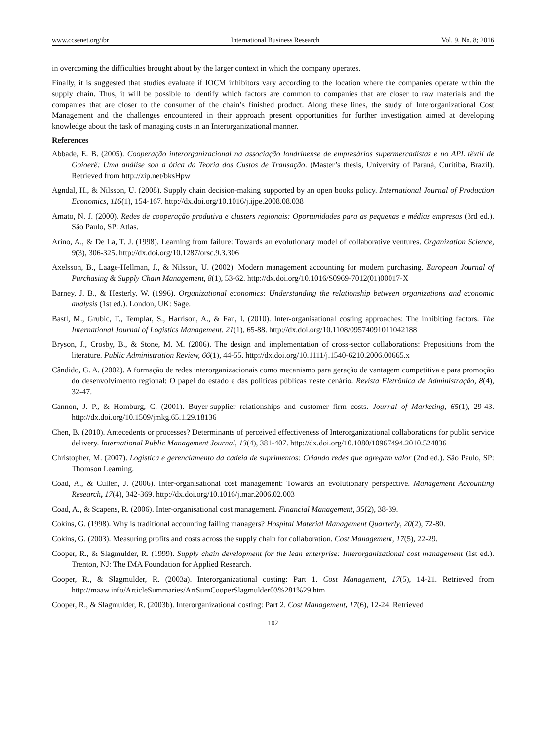www.ccsenet.org/ibr International Business Research Vol. 9, No. 8; 2016
in overcoming the difficulties brought about by the larger context in which the company operates.
Finally, it is suggested that studies evaluate if IOCM inhibitors vary according to the location where the companies operate within the supply chain. Thus, it will be possible to identify which factors are common to companies that are closer to raw materials and the companies that are closer to the consumer of the chain’s finished product. Along these lines, the study of Interorganizational Cost Management and the challenges encountered in their approach present opportunities for further investigation aimed at developing knowledge about the task of managing costs in an Interorganizational manner.
References
Abbade, E. B. (2005). Cooperação interorganizacional na associação londrinense de empresários supermercadistas e no APL têxtil de Goioerê: Uma análise sob a ótica da Teoria dos Custos de Transação. (Master’s thesis, University of Paraná, Curitiba, Brazil). Retrieved from http://zip.net/bksHpw
Agndal, H., & Nilsson, U. (2008). Supply chain decision-making supported by an open books policy. International Journal of Production Economics, 116(1), 154-167. http://dx.doi.org/10.1016/j.ijpe.2008.08.038
Amato, N. J. (2000). Redes de cooperação produtiva e clusters regionais: Oportunidades para as pequenas e médias empresas (3rd ed.). São Paulo, SP: Atlas.
Arino, A., & De La, T. J. (1998). Learning from failure: Towards an evolutionary model of collaborative ventures. Organization Science, 9(3), 306-325. http://dx.doi.org/10.1287/orsc.9.3.306
Axelsson, B., Laage-Hellman, J., & Nilsson, U. (2002). Modern management accounting for modern purchasing. European Journal of Purchasing & Supply Chain Management, 8(1), 53-62. http://dx.doi.org/10.1016/S0969-7012(01)00017-X
Barney, J. B., & Hesterly, W. (1996). Organizational economics: Understanding the relationship between organizations and economic analysis (1st ed.). London, UK: Sage.
Bastl, M., Grubic, T., Templar, S., Harrison, A., & Fan, I. (2010). Inter-organisational costing approaches: The inhibiting factors. The International Journal of Logistics Management, 21(1), 65-88. http://dx.doi.org/10.1108/09574091011042188
Bryson, J., Crosby, B., & Stone, M. M. (2006). The design and implementation of cross-sector collaborations: Prepositions from the literature. Public Administration Review, 66(1), 44-55. http://dx.doi.org/10.1111/j.1540-6210.2006.00665.x
Cândido, G. A. (2002). A formação de redes interorganizacionais como mecanismo para geração de vantagem competitiva e para promoção do desenvolvimento regional: O papel do estado e das políticas públicas neste cenário. Revista Eletrônica de Administração, 8(4), 32-47.
Cannon, J. P., & Homburg, C. (2001). Buyer-supplier relationships and customer firm costs. Journal of Marketing, 65(1), 29-43. http://dx.doi.org/10.1509/jmkg.65.1.29.18136
Chen, B. (2010). Antecedents or processes? Determinants of perceived effectiveness of Interorganizational collaborations for public service delivery. International Public Management Journal, 13(4), 381-407. http://dx.doi.org/10.1080/10967494.2010.524836
Christopher, M. (2007). Logística e gerenciamento da cadeia de suprimentos: Criando redes que agregam valor (2nd ed.). São Paulo, SP: Thomson Learning.
Coad, A., & Cullen, J. (2006). Inter-organisational cost management: Towards an evolutionary perspective. Management Accounting Research, 17(4), 342-369. http://dx.doi.org/10.1016/j.mar.2006.02.003
Coad, A., & Scapens, R. (2006). Inter-organisational cost management. Financial Management, 35(2), 38-39.
Cokins, G. (1998). Why is traditional accounting failing managers? Hospital Material Management Quarterly, 20(2), 72-80.
Cokins, G. (2003). Measuring profits and costs across the supply chain for collaboration. Cost Management, 17(5), 22-29.
Cooper, R., & Slagmulder, R. (1999). Supply chain development for the lean enterprise: Interorganizational cost management (1st ed.). Trenton, NJ: The IMA Foundation for Applied Research.
Cooper, R., & Slagmulder, R. (2003a). Interorganizational costing: Part 1. Cost Management, 17(5), 14-21. Retrieved from http://maaw.info/ArticleSummaries/ArtSumCooperSlagmulder03%281%29.htm
Cooper, R., & Slagmulder, R. (2003b). Interorganizational costing: Part 2. Cost Management, 17(6), 12-24. Retrieved
102